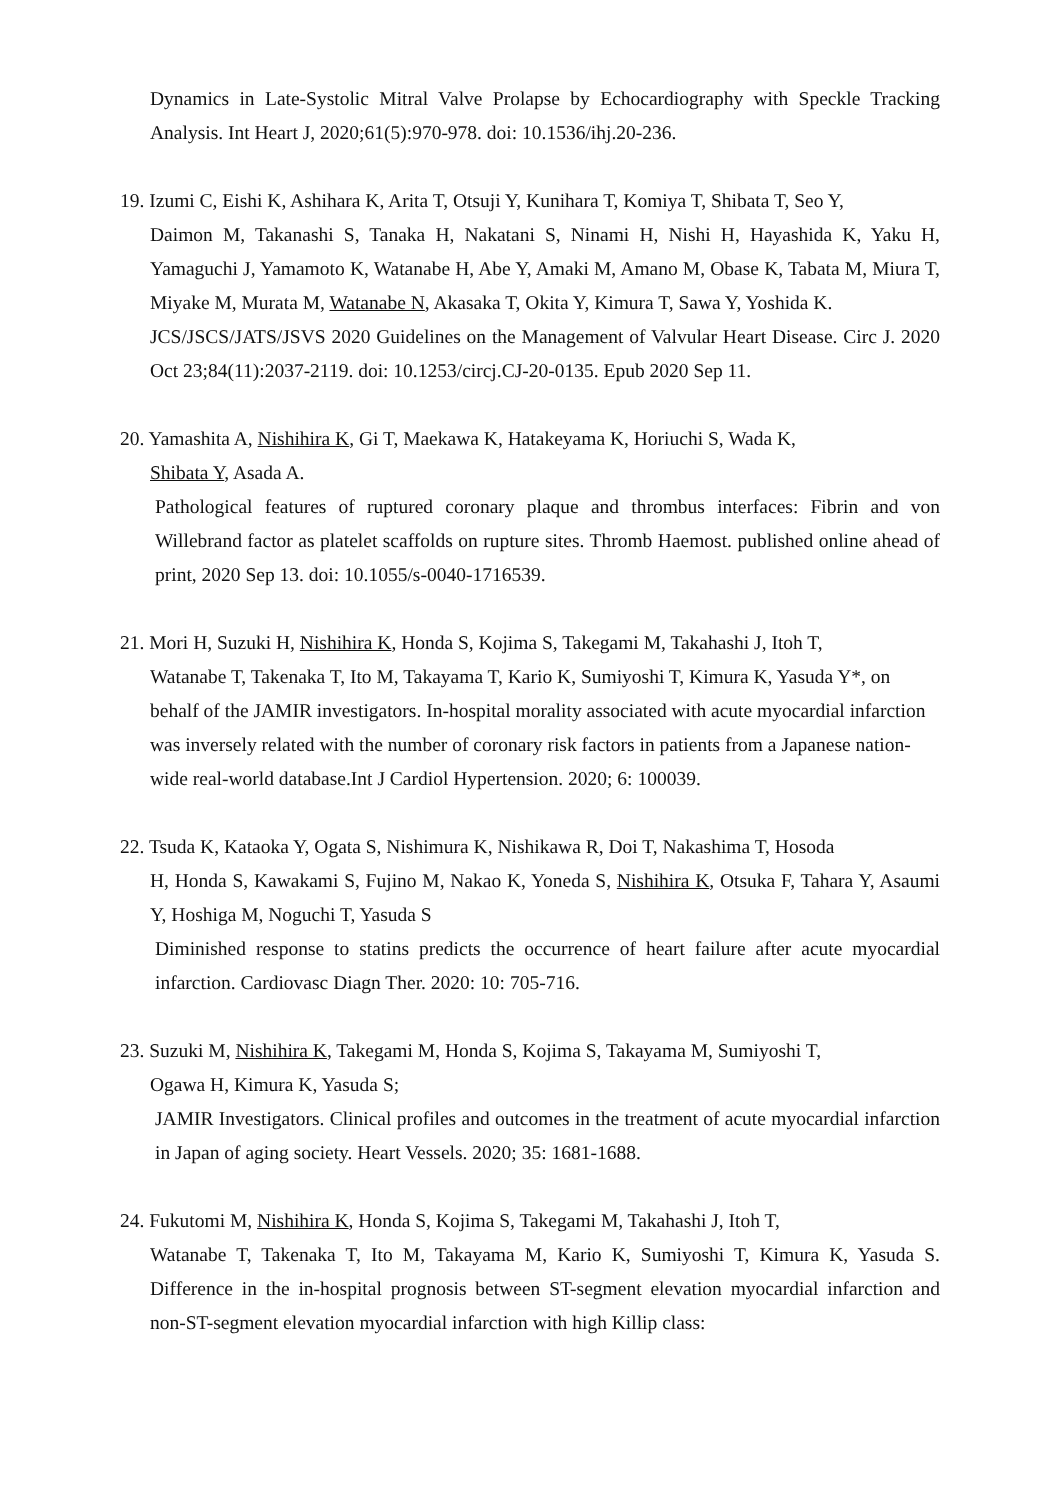Dynamics in Late-Systolic Mitral Valve Prolapse by Echocardiography with Speckle Tracking Analysis. Int Heart J, 2020;61(5):970-978. doi: 10.1536/ihj.20-236.
19. Izumi C, Eishi K, Ashihara K, Arita T, Otsuji Y, Kunihara T, Komiya T, Shibata T, Seo Y,
Daimon M, Takanashi S, Tanaka H, Nakatani S, Ninami H, Nishi H, Hayashida K, Yaku H, Yamaguchi J, Yamamoto K, Watanabe H, Abe Y, Amaki M, Amano M, Obase K, Tabata M, Miura T, Miyake M, Murata M, Watanabe N, Akasaka T, Okita Y, Kimura T, Sawa Y, Yoshida K.
JCS/JSCS/JATS/JSVS 2020 Guidelines on the Management of Valvular Heart Disease. Circ J. 2020 Oct 23;84(11):2037-2119. doi: 10.1253/circj.CJ-20-0135. Epub 2020 Sep 11.
20. Yamashita A, Nishihira K, Gi T, Maekawa K, Hatakeyama K, Horiuchi S, Wada K,
Shibata Y, Asada A.
Pathological features of ruptured coronary plaque and thrombus interfaces: Fibrin and von Willebrand factor as platelet scaffolds on rupture sites. Thromb Haemost. published online ahead of print, 2020 Sep 13. doi: 10.1055/s-0040-1716539.
21. Mori H, Suzuki H, Nishihira K, Honda S, Kojima S, Takegami M, Takahashi J, Itoh T,
Watanabe T, Takenaka T, Ito M, Takayama T, Kario K, Sumiyoshi T, Kimura K, Yasuda Y*, on behalf of the JAMIR investigators. In-hospital morality associated with acute myocardial infarction was inversely related with the number of coronary risk factors in patients from a Japanese nation-wide real-world database.Int J Cardiol Hypertension. 2020; 6: 100039.
22. Tsuda K, Kataoka Y, Ogata S, Nishimura K, Nishikawa R, Doi T, Nakashima T, Hosoda
H, Honda S, Kawakami S, Fujino M, Nakao K, Yoneda S, Nishihira K, Otsuka F, Tahara Y, Asaumi Y, Hoshiga M, Noguchi T, Yasuda S
Diminished response to statins predicts the occurrence of heart failure after acute myocardial infarction. Cardiovasc Diagn Ther. 2020: 10: 705-716.
23. Suzuki M, Nishihira K, Takegami M, Honda S, Kojima S, Takayama M, Sumiyoshi T,
Ogawa H, Kimura K, Yasuda S;
JAMIR Investigators. Clinical profiles and outcomes in the treatment of acute myocardial infarction in Japan of aging society. Heart Vessels. 2020; 35: 1681-1688.
24. Fukutomi M, Nishihira K, Honda S, Kojima S, Takegami M, Takahashi J, Itoh T,
Watanabe T, Takenaka T, Ito M, Takayama M, Kario K, Sumiyoshi T, Kimura K, Yasuda S. Difference in the in-hospital prognosis between ST-segment elevation myocardial infarction and non-ST-segment elevation myocardial infarction with high Killip class: